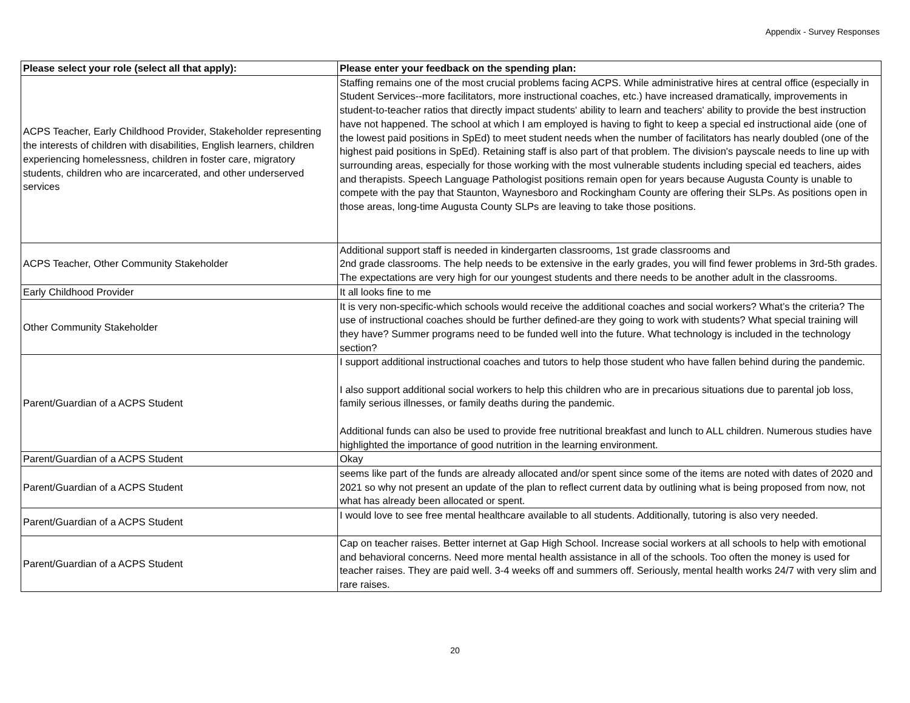Appendix - Survey Responses
| Please select your role (select all that apply): | Please enter your feedback on the spending plan: |
| --- | --- |
| ACPS Teacher, Early Childhood Provider, Stakeholder representing the interests of children with disabilities, English learners, children experiencing homelessness, children in foster care, migratory students, children who are incarcerated, and other underserved services | Staffing remains one of the most crucial problems facing ACPS. While administrative hires at central office (especially in Student Services--more facilitators, more instructional coaches, etc.) have increased dramatically, improvements in student-to-teacher ratios that directly impact students' ability to learn and teachers' ability to provide the best instruction have not happened. The school at which I am employed is having to fight to keep a special ed instructional aide (one of the lowest paid positions in SpEd) to meet student needs when the number of facilitators has nearly doubled (one of the highest paid positions in SpEd). Retaining staff is also part of that problem. The division's payscale needs to line up with surrounding areas, especially for those working with the most vulnerable students including special ed teachers, aides and therapists. Speech Language Pathologist positions remain open for years because Augusta County is unable to compete with the pay that Staunton, Waynesboro and Rockingham County are offering their SLPs. As positions open in those areas, long-time Augusta County SLPs are leaving to take those positions. |
| ACPS Teacher, Other Community Stakeholder | Additional support staff is needed in kindergarten classrooms, 1st grade classrooms and 2nd grade classrooms. The help needs to be extensive in the early grades, you will find fewer problems in 3rd-5th grades. The expectations are very high for our youngest students and there needs to be another adult in the classrooms. |
| Early Childhood Provider | It all looks fine to me |
| Other Community Stakeholder | It is very non-specific-which schools would receive the additional coaches and social workers? What’s the criteria? The use of instructional coaches should be further defined-are they going to work with students? What special training will they have? Summer programs need to be funded well into the future. What technology is included in the technology section? |
| Parent/Guardian of a ACPS Student | I support additional instructional coaches and tutors to help those student who have fallen behind during the pandemic. I also support additional social workers to help this children who are in precarious situations due to parental job loss, family serious illnesses, or family deaths during the pandemic. Additional funds can also be used to provide free nutritional breakfast and lunch to ALL children. Numerous studies have highlighted the importance of good nutrition in the learning environment. |
| Parent/Guardian of a ACPS Student | Okay |
| Parent/Guardian of a ACPS Student | seems like part of the funds are already allocated and/or spent since some of the items are noted with dates of 2020 and 2021 so why not present an update of the plan to reflect current data by outlining what is being proposed from now, not what has already been allocated or spent. |
| Parent/Guardian of a ACPS Student | I would love to see free mental healthcare available to all students. Additionally, tutoring is also very needed. |
| Parent/Guardian of a ACPS Student | Cap on teacher raises. Better internet at Gap High School. Increase social workers at all schools to help with emotional and behavioral concerns. Need more mental health assistance in all of the schools. Too often the money is used for teacher raises. They are paid well. 3-4 weeks off and summers off. Seriously, mental health works 24/7 with very slim and rare raises. |
20